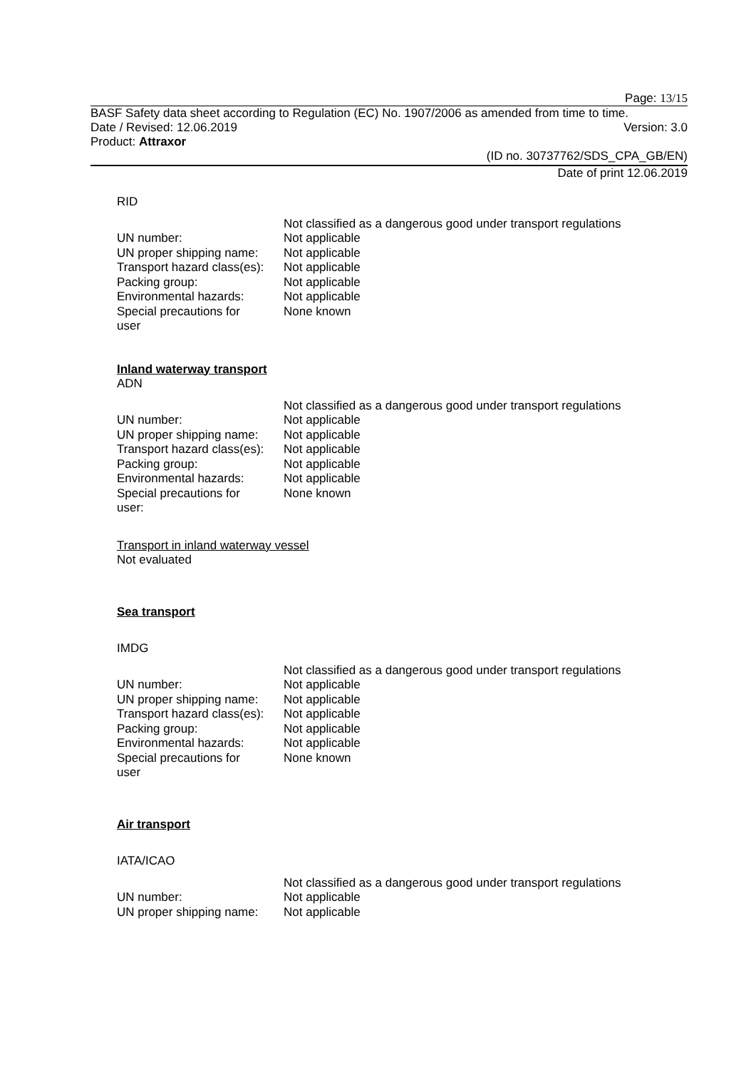Page: 13/15
BASF Safety data sheet according to Regulation (EC) No. 1907/2006 as amended from time to time.
Date / Revised: 12.06.2019 Version: 3.0
Product: Attraxor
(ID no. 30737762/SDS_CPA_GB/EN)
Date of print 12.06.2019
RID
| | Not classified as a dangerous good under transport regulations |
| UN number: | Not applicable |
| UN proper shipping name: | Not applicable |
| Transport hazard class(es): | Not applicable |
| Packing group: | Not applicable |
| Environmental hazards: | Not applicable |
| Special precautions for user | None known |
Inland waterway transport
ADN
| | Not classified as a dangerous good under transport regulations |
| UN number: | Not applicable |
| UN proper shipping name: | Not applicable |
| Transport hazard class(es): | Not applicable |
| Packing group: | Not applicable |
| Environmental hazards: | Not applicable |
| Special precautions for user: | None known |
Transport in inland waterway vessel
Not evaluated
Sea transport
IMDG
| | Not classified as a dangerous good under transport regulations |
| UN number: | Not applicable |
| UN proper shipping name: | Not applicable |
| Transport hazard class(es): | Not applicable |
| Packing group: | Not applicable |
| Environmental hazards: | Not applicable |
| Special precautions for user | None known |
Air transport
IATA/ICAO
| | Not classified as a dangerous good under transport regulations |
| UN number: | Not applicable |
| UN proper shipping name: | Not applicable |